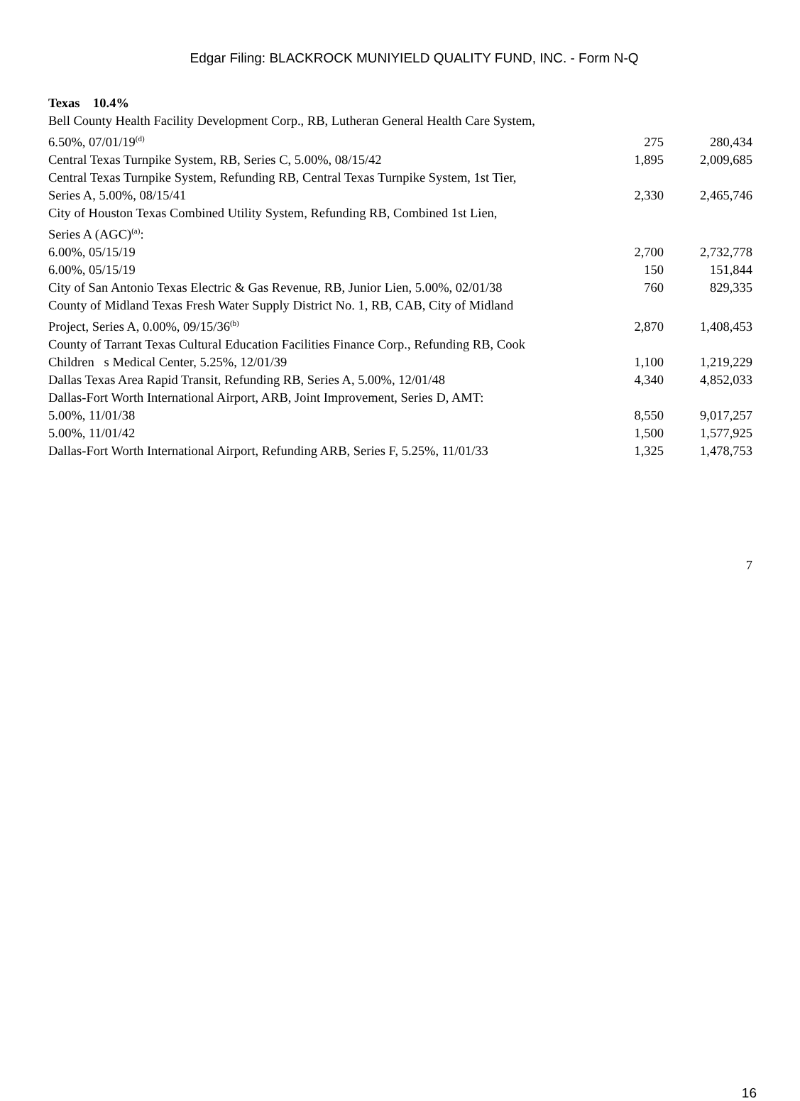Edgar Filing: BLACKROCK MUNIYIELD QUALITY FUND, INC. - Form N-Q
| Texas 10.4% | | |
| Bell County Health Facility Development Corp., RB, Lutheran General Health Care System, 6.50%, 07/01/19<sup>(d)</sup> | 275 | 280,434 |
| Central Texas Turnpike System, RB, Series C, 5.00%, 08/15/42 | 1,895 | 2,009,685 |
| Central Texas Turnpike System, Refunding RB, Central Texas Turnpike System, 1st Tier, Series A, 5.00%, 08/15/41 | 2,330 | 2,465,746 |
| City of Houston Texas Combined Utility System, Refunding RB, Combined 1st Lien, Series A (AGC)<sup>(a)</sup>: | | |
| 6.00%, 05/15/19 | 2,700 | 2,732,778 |
| 6.00%, 05/15/19 | 150 | 151,844 |
| City of San Antonio Texas Electric & Gas Revenue, RB, Junior Lien, 5.00%, 02/01/38 | 760 | 829,335 |
| County of Midland Texas Fresh Water Supply District No. 1, RB, CAB, City of Midland Project, Series A, 0.00%, 09/15/36<sup>(b)</sup> | 2,870 | 1,408,453 |
| County of Tarrant Texas Cultural Education Facilities Finance Corp., Refunding RB, Cook Children s Medical Center, 5.25%, 12/01/39 | 1,100 | 1,219,229 |
| Dallas Texas Area Rapid Transit, Refunding RB, Series A, 5.00%, 12/01/48 | 4,340 | 4,852,033 |
| Dallas-Fort Worth International Airport, ARB, Joint Improvement, Series D, AMT: | | |
| 5.00%, 11/01/38 | 8,550 | 9,017,257 |
| 5.00%, 11/01/42 | 1,500 | 1,577,925 |
| Dallas-Fort Worth International Airport, Refunding ARB, Series F, 5.25%, 11/01/33 | 1,325 | 1,478,753 |
7
16